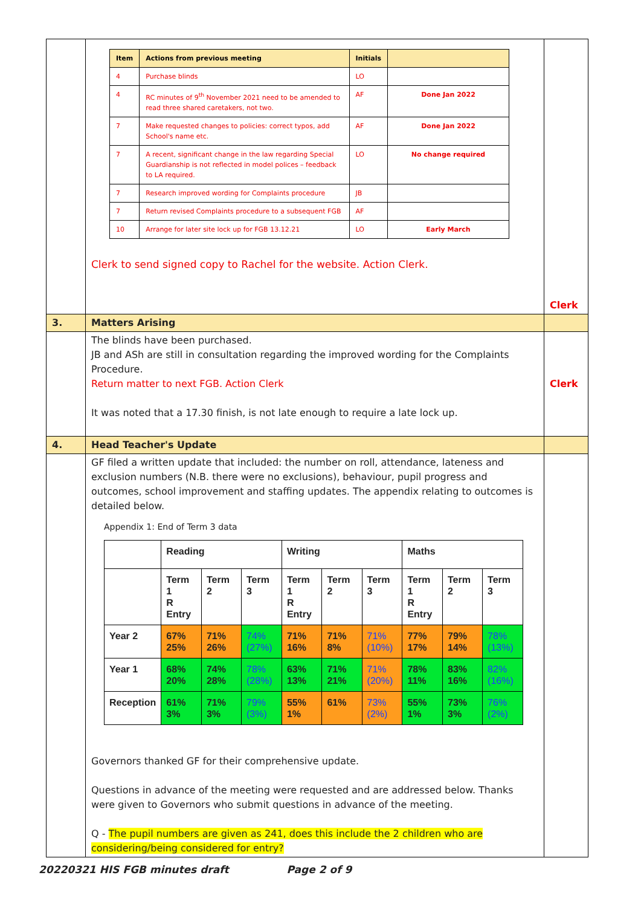| | / Item / Actions from previous meeting / Initials / / / --- / --- / --- / --- / / 4 / Purchase blinds / LO / / / 4 / RC minutes of 9<sup>th</sup> November 2021 need to be amended to read three shared caretakers, not two. / AF / Done Jan 2022 / / 7 / Make requested changes to policies: correct typos, add School's name etc. / AF / Done Jan 2022 / / 7 / A recent, significant change in the law regarding Special Guardianship is not reflected in model polices – feedback to LA required. / LO / No change required / / 7 / Research improved wording for Complaints procedure / JB / / / 7 / Return revised Complaints procedure to a subsequent FGB / AF / / / 10 / Arrange for later site lock up for FGB 13.12.21 / LO / Early March / Clerk to send signed copy to Rachel for the website. Action Clerk. | Clerk |
| 3. | Matters Arising | |
| | The blinds have been purchased. JB and ASh are still in consultation regarding the improved wording for the Complaints Procedure. Return matter to next FGB. Action Clerk It was noted that a 17.30 finish, is not late enough to require a late lock up. | Clerk |
| 4. | Head Teacher's Update | |
| | GF filed a written update that included: the number on roll, attendance, lateness and exclusion numbers (N.B. there were no exclusions), behaviour, pupil progress and outcomes, school improvement and staffing updates. The appendix relating to outcomes is detailed below. Appendix 1: End of Term 3 data / / Reading / / / Writing / / / Maths / / / / / Term 1 R Entry / Term 2 / Term 3 / Term 1 R Entry / Term 2 / Term 3 / Term 1 R Entry / Term 2 / Term 3 / / Year 2 / 67% 25% / 71% 26% / 74% (27%) / 71% 16% / 71% 8% / 71% (10%) / 77% 17% / 79% 14% / 78% (13%) / / Year 1 / 68% 20% / 74% 28% / 78% (28%) / 63% 13% / 71% 21% / 71% (20%) / 78% 11% / 83% 16% / 82% (16%) / / Reception / 61% 3% / 71% 3% / 79% (3%) / 55% 1% / 61% / 73% (2%) / 55% 1% / 73% 3% / 76% (2%) / Governors thanked GF for their comprehensive update. Questions in advance of the meeting were requested and are addressed below. Thanks were given to Governors who submit questions in advance of the meeting. Q - The pupil numbers are given as 241, does this include the 2 children who are considering/being considered for entry? | |
20220321 HIS FGB minutes draft Page 2 of 9